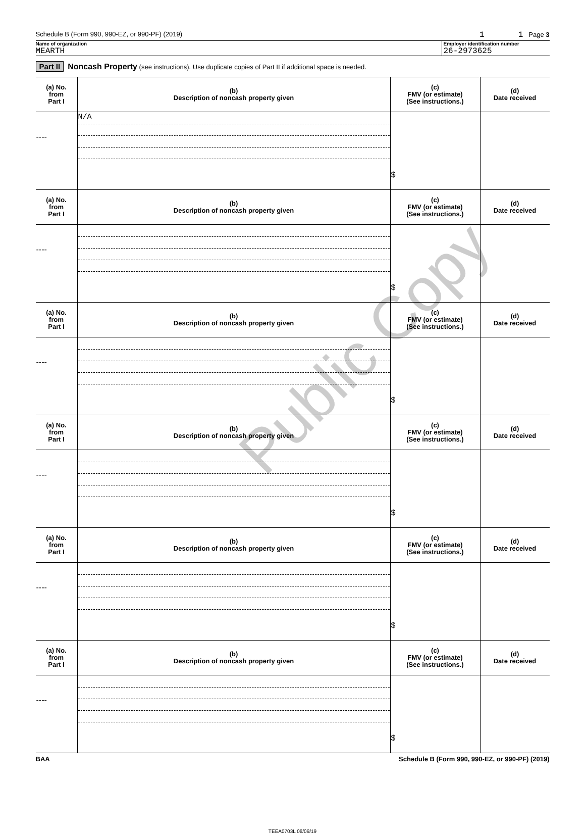Schedule B (Form 990, 990-EZ, or 990-PF) (2019) 1 1 Page 3
Name of organization
MEARTH
Employer identification number
26-2973625
Part II Noncash Property (see instructions). Use duplicate copies of Part II if additional space is needed.
| (a) No. from Part I | (b) Description of noncash property given | (c) FMV (or estimate) (See instructions.) | (d) Date received |
| --- | --- | --- | --- |
| ---- | N/A | $ | |
| (a) No. from Part I | (b) Description of noncash property given | (c) FMV (or estimate) (See instructions.) | (d) Date received |
| ---- | | $ | |
| (a) No. from Part I | (b) Description of noncash property given | (c) FMV (or estimate) (See instructions.) | (d) Date received |
| ---- | | $ | |
| (a) No. from Part I | (b) Description of noncash property given | (c) FMV (or estimate) (See instructions.) | (d) Date received |
| ---- | | $ | |
| (a) No. from Part I | (b) Description of noncash property given | (c) FMV (or estimate) (See instructions.) | (d) Date received |
| ---- | | $ | |
| (a) No. from Part I | (b) Description of noncash property given | (c) FMV (or estimate) (See instructions.) | (d) Date received |
| ---- | | $ | |
BAA Schedule B (Form 990, 990-EZ, or 990-PF) (2019)
TEEA0703L 08/09/19
Public Copy